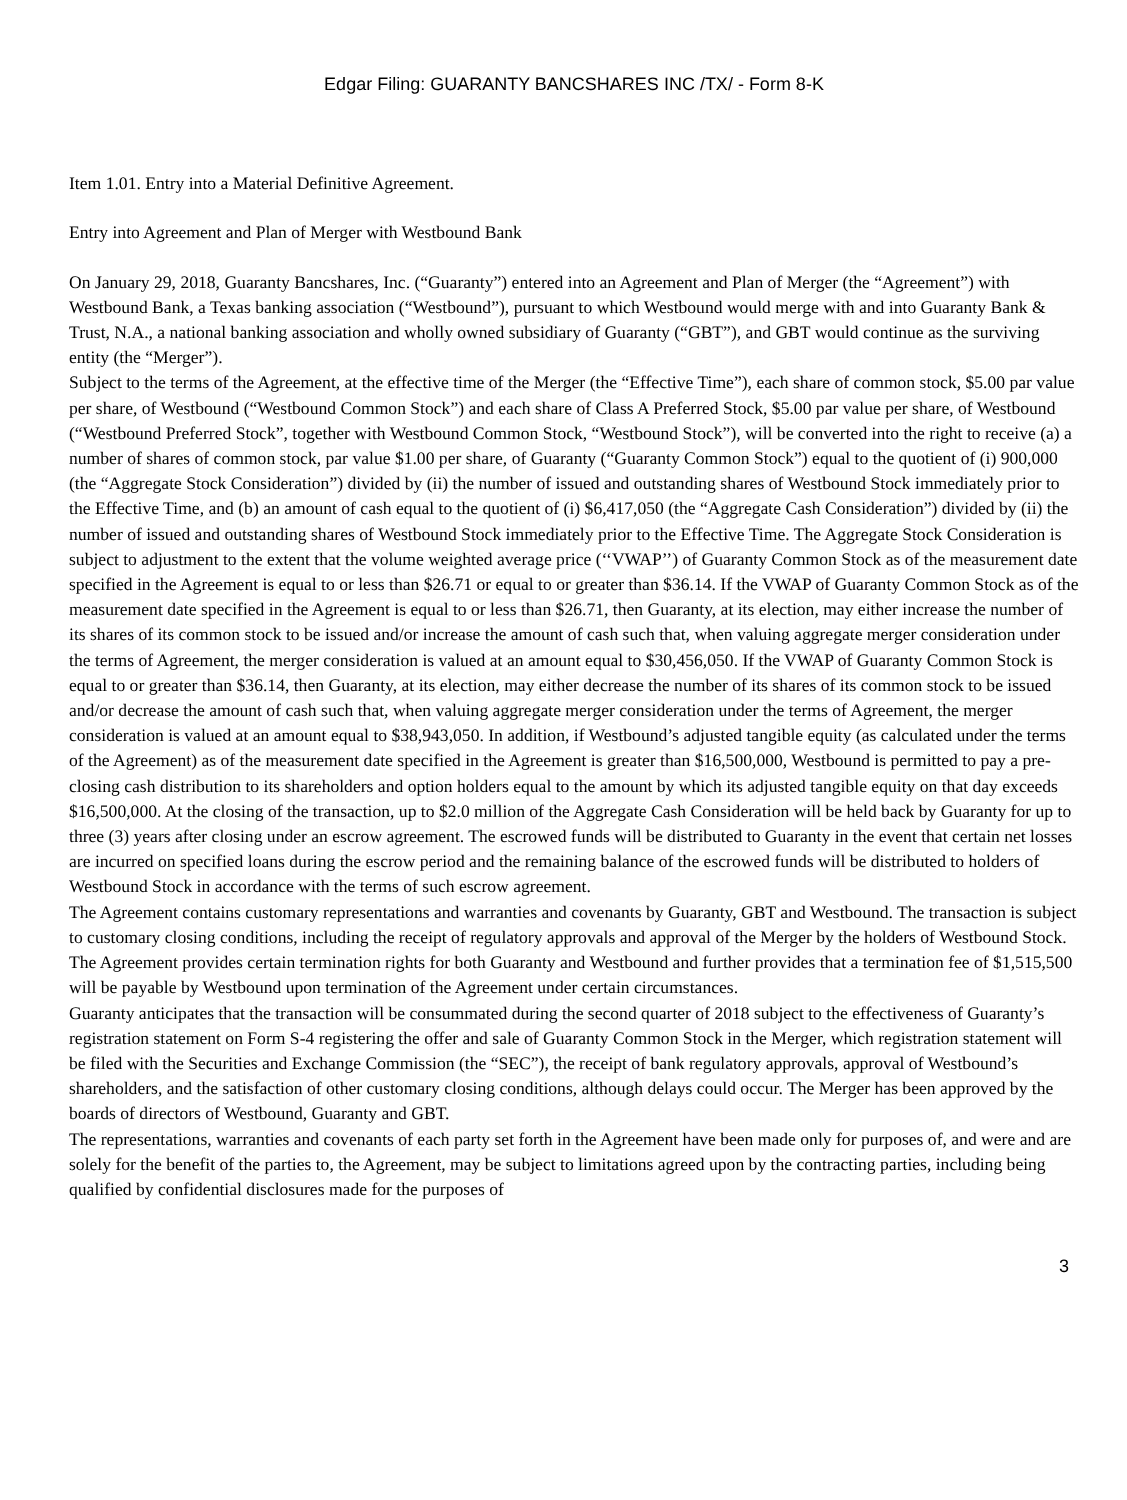Edgar Filing: GUARANTY BANCSHARES INC /TX/ - Form 8-K
Item 1.01. Entry into a Material Definitive Agreement.
Entry into Agreement and Plan of Merger with Westbound Bank
On January 29, 2018, Guaranty Bancshares, Inc. (“Guaranty”) entered into an Agreement and Plan of Merger (the “Agreement”) with Westbound Bank, a Texas banking association (“Westbound”), pursuant to which Westbound would merge with and into Guaranty Bank & Trust, N.A., a national banking association and wholly owned subsidiary of Guaranty (“GBT”), and GBT would continue as the surviving entity (the “Merger”).
Subject to the terms of the Agreement, at the effective time of the Merger (the “Effective Time”), each share of common stock, $5.00 par value per share, of Westbound (“Westbound Common Stock”) and each share of Class A Preferred Stock, $5.00 par value per share, of Westbound (“Westbound Preferred Stock”, together with Westbound Common Stock, “Westbound Stock”), will be converted into the right to receive (a) a number of shares of common stock, par value $1.00 per share, of Guaranty (“Guaranty Common Stock”) equal to the quotient of (i) 900,000 (the “Aggregate Stock Consideration”) divided by (ii) the number of issued and outstanding shares of Westbound Stock immediately prior to the Effective Time, and (b) an amount of cash equal to the quotient of (i) $6,417,050 (the “Aggregate Cash Consideration”) divided by (ii) the number of issued and outstanding shares of Westbound Stock immediately prior to the Effective Time. The Aggregate Stock Consideration is subject to adjustment to the extent that the volume weighted average price (‘‘VWAP’’) of Guaranty Common Stock as of the measurement date specified in the Agreement is equal to or less than $26.71 or equal to or greater than $36.14. If the VWAP of Guaranty Common Stock as of the measurement date specified in the Agreement is equal to or less than $26.71, then Guaranty, at its election, may either increase the number of its shares of its common stock to be issued and/or increase the amount of cash such that, when valuing aggregate merger consideration under the terms of Agreement, the merger consideration is valued at an amount equal to $30,456,050. If the VWAP of Guaranty Common Stock is equal to or greater than $36.14, then Guaranty, at its election, may either decrease the number of its shares of its common stock to be issued and/or decrease the amount of cash such that, when valuing aggregate merger consideration under the terms of Agreement, the merger consideration is valued at an amount equal to $38,943,050. In addition, if Westbound’s adjusted tangible equity (as calculated under the terms of the Agreement) as of the measurement date specified in the Agreement is greater than $16,500,000, Westbound is permitted to pay a pre-closing cash distribution to its shareholders and option holders equal to the amount by which its adjusted tangible equity on that day exceeds $16,500,000. At the closing of the transaction, up to $2.0 million of the Aggregate Cash Consideration will be held back by Guaranty for up to three (3) years after closing under an escrow agreement. The escrowed funds will be distributed to Guaranty in the event that certain net losses are incurred on specified loans during the escrow period and the remaining balance of the escrowed funds will be distributed to holders of Westbound Stock in accordance with the terms of such escrow agreement.
The Agreement contains customary representations and warranties and covenants by Guaranty, GBT and Westbound. The transaction is subject to customary closing conditions, including the receipt of regulatory approvals and approval of the Merger by the holders of Westbound Stock.
The Agreement provides certain termination rights for both Guaranty and Westbound and further provides that a termination fee of $1,515,500 will be payable by Westbound upon termination of the Agreement under certain circumstances.
Guaranty anticipates that the transaction will be consummated during the second quarter of 2018 subject to the effectiveness of Guaranty’s registration statement on Form S-4 registering the offer and sale of Guaranty Common Stock in the Merger, which registration statement will be filed with the Securities and Exchange Commission (the “SEC”), the receipt of bank regulatory approvals, approval of Westbound’s shareholders, and the satisfaction of other customary closing conditions, although delays could occur. The Merger has been approved by the boards of directors of Westbound, Guaranty and GBT.
The representations, warranties and covenants of each party set forth in the Agreement have been made only for purposes of, and were and are solely for the benefit of the parties to, the Agreement, may be subject to limitations agreed upon by the contracting parties, including being qualified by confidential disclosures made for the purposes of
3